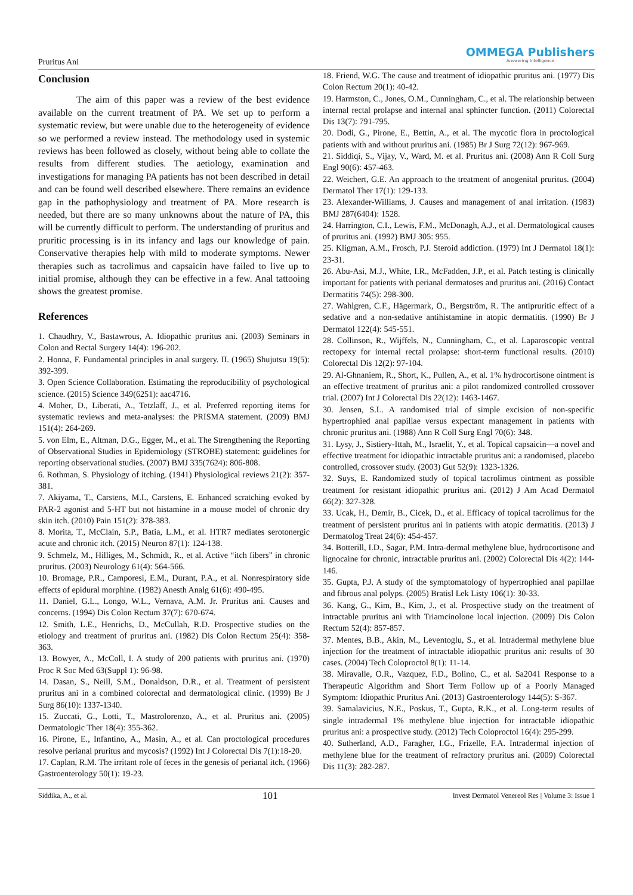Pruritus Ani
OMMEGA Publishers
Answering Intelligence
Conclusion
The aim of this paper was a review of the best evidence available on the current treatment of PA. We set up to perform a systematic review, but were unable due to the heterogeneity of evidence so we performed a review instead. The methodology used in systemic reviews has been followed as closely, without being able to collate the results from different studies. The aetiology, examination and investigations for managing PA patients has not been described in detail and can be found well described elsewhere. There remains an evidence gap in the pathophysiology and treatment of PA. More research is needed, but there are so many unknowns about the nature of PA, this will be currently difficult to perform. The understanding of pruritus and pruritic processing is in its infancy and lags our knowledge of pain. Conservative therapies help with mild to moderate symptoms. Newer therapies such as tacrolimus and capsaicin have failed to live up to initial promise, although they can be effective in a few. Anal tattooing shows the greatest promise.
References
1. Chaudhry, V., Bastawrous, A. Idiopathic pruritus ani. (2003) Seminars in Colon and Rectal Surgery 14(4): 196-202.
2. Honna, F. Fundamental principles in anal surgery. II. (1965) Shujutsu 19(5): 392-399.
3. Open Science Collaboration. Estimating the reproducibility of psychological science. (2015) Science 349(6251): aac4716.
4. Moher, D., Liberati, A., Tetzlaff, J., et al. Preferred reporting items for systematic reviews and meta-analyses: the PRISMA statement. (2009) BMJ 151(4): 264-269.
5. von Elm, E., Altman, D.G., Egger, M., et al. The Strengthening the Reporting of Observational Studies in Epidemiology (STROBE) statement: guidelines for reporting observational studies. (2007) BMJ 335(7624): 806-808.
6. Rothman, S. Physiology of itching. (1941) Physiological reviews 21(2): 357-381.
7. Akiyama, T., Carstens, M.I., Carstens, E. Enhanced scratching evoked by PAR-2 agonist and 5-HT but not histamine in a mouse model of chronic dry skin itch. (2010) Pain 151(2): 378-383.
8. Morita, T., McClain, S.P., Batia, L.M., et al. HTR7 mediates serotonergic acute and chronic itch. (2015) Neuron 87(1): 124-138.
9. Schmelz, M., Hilliges, M., Schmidt, R., et al. Active “itch fibers” in chronic pruritus. (2003) Neurology 61(4): 564-566.
10. Bromage, P.R., Camporesi, E.M., Durant, P.A., et al. Nonrespiratory side effects of epidural morphine. (1982) Anesth Analg 61(6): 490-495.
11. Daniel, G.L., Longo, W.L., Vernava, A.M. Jr. Pruritus ani. Causes and concerns. (1994) Dis Colon Rectum 37(7): 670-674.
12. Smith, L.E., Henrichs, D., McCullah, R.D. Prospective studies on the etiology and treatment of pruritus ani. (1982) Dis Colon Rectum 25(4): 358-363.
13. Bowyer, A., McColl, I. A study of 200 patients with pruritus ani. (1970) Proc R Soc Med 63(Suppl 1): 96-98.
14. Dasan, S., Neill, S.M., Donaldson, D.R., et al. Treatment of persistent pruritus ani in a combined colorectal and dermatological clinic. (1999) Br J Surg 86(10): 1337-1340.
15. Zuccati, G., Lotti, T., Mastrolorenzo, A., et al. Pruritus ani. (2005) Dermatologic Ther 18(4): 355-362.
16. Pirone, E., Infantino, A., Masin, A., et al. Can proctological procedures resolve perianal pruritus and mycosis? (1992) Int J Colorectal Dis 7(1):18-20.
17. Caplan, R.M. The irritant role of feces in the genesis of perianal itch. (1966) Gastroenterology 50(1): 19-23.
18. Friend, W.G. The cause and treatment of idiopathic pruritus ani. (1977) Dis Colon Rectum 20(1): 40-42.
19. Harmston, C., Jones, O.M., Cunningham, C., et al. The relationship between internal rectal prolapse and internal anal sphincter function. (2011) Colorectal Dis 13(7): 791-795.
20. Dodi, G., Pirone, E., Bettin, A., et al. The mycotic flora in proctological patients with and without pruritus ani. (1985) Br J Surg 72(12): 967-969.
21. Siddiqi, S., Vijay, V., Ward, M. et al. Pruritus ani. (2008) Ann R Coll Surg Engl 90(6): 457-463.
22. Weichert, G.E. An approach to the treatment of anogenital pruritus. (2004) Dermatol Ther 17(1): 129-133.
23. Alexander-Williams, J. Causes and management of anal irritation. (1983) BMJ 287(6404): 1528.
24. Harrington, C.I., Lewis, F.M., McDonagh, A.J., et al. Dermatological causes of pruritus ani. (1992) BMJ 305: 955.
25. Kligman, A.M., Frosch, P.J. Steroid addiction. (1979) Int J Dermatol 18(1): 23-31.
26. Abu-Asi, M.J., White, I.R., McFadden, J.P., et al. Patch testing is clinically important for patients with perianal dermatoses and pruritus ani. (2016) Contact Dermatitis 74(5): 298-300.
27. Wahlgren, C.F., Hägermark, O., Bergström, R. The antipruritic effect of a sedative and a non-sedative antihistamine in atopic dermatitis. (1990) Br J Dermatol 122(4): 545-551.
28. Collinson, R., Wijffels, N., Cunningham, C., et al. Laparoscopic ventral rectopexy for internal rectal prolapse: short-term functional results. (2010) Colorectal Dis 12(2): 97-104.
29. Al-Ghnaniem, R., Short, K., Pullen, A., et al. 1% hydrocortisone ointment is an effective treatment of pruritus ani: a pilot randomized controlled crossover trial. (2007) Int J Colorectal Dis 22(12): 1463-1467.
30. Jensen, S.L. A randomised trial of simple excision of non-specific hypertrophied anal papillae versus expectant management in patients with chronic pruritus ani. (1988) Ann R Coll Surg Engl 70(6): 348.
31. Lysy, J., Sistiery-Ittah, M., Israelit, Y., et al. Topical capsaicin—a novel and effective treatment for idiopathic intractable pruritus ani: a randomised, placebo controlled, crossover study. (2003) Gut 52(9): 1323-1326.
32. Suys, E. Randomized study of topical tacrolimus ointment as possible treatment for resistant idiopathic pruritus ani. (2012) J Am Acad Dermatol 66(2): 327-328.
33. Ucak, H., Demir, B., Cicek, D., et al. Efficacy of topical tacrolimus for the treatment of persistent pruritus ani in patients with atopic dermatitis. (2013) J Dermatolog Treat 24(6): 454-457.
34. Botterill, I.D., Sagar, P.M. Intra-dermal methylene blue, hydrocortisone and lignocaine for chronic, intractable pruritus ani. (2002) Colorectal Dis 4(2): 144-146.
35. Gupta, P.J. A study of the symptomatology of hypertrophied anal papillae and fibrous anal polyps. (2005) Bratisl Lek Listy 106(1): 30-33.
36. Kang, G., Kim, B., Kim, J., et al. Prospective study on the treatment of intractable pruritus ani with Triamcinolone local injection. (2009) Dis Colon Rectum 52(4): 857-857.
37. Mentes, B.B., Akin, M., Leventoglu, S., et al. Intradermal methylene blue injection for the treatment of intractable idiopathic pruritus ani: results of 30 cases. (2004) Tech Coloproctol 8(1): 11-14.
38. Miravalle, O.R., Vazquez, F.D., Bolino, C., et al. Sa2041 Response to a Therapeutic Algorithm and Short Term Follow up of a Poorly Managed Symptom: Idiopathic Pruritus Ani. (2013) Gastroenterology 144(5): S-367.
39. Samalavicius, N.E., Poskus, T., Gupta, R.K., et al. Long-term results of single intradermal 1% methylene blue injection for intractable idiopathic pruritus ani: a prospective study. (2012) Tech Coloproctol 16(4): 295-299.
40. Sutherland, A.D., Faragher, I.G., Frizelle, F.A. Intradermal injection of methylene blue for the treatment of refractory pruritus ani. (2009) Colorectal Dis 11(3): 282-287.
Siddika, A., et al. 101 Invest Dermatol Venereol Res | Volume 3: Issue 1